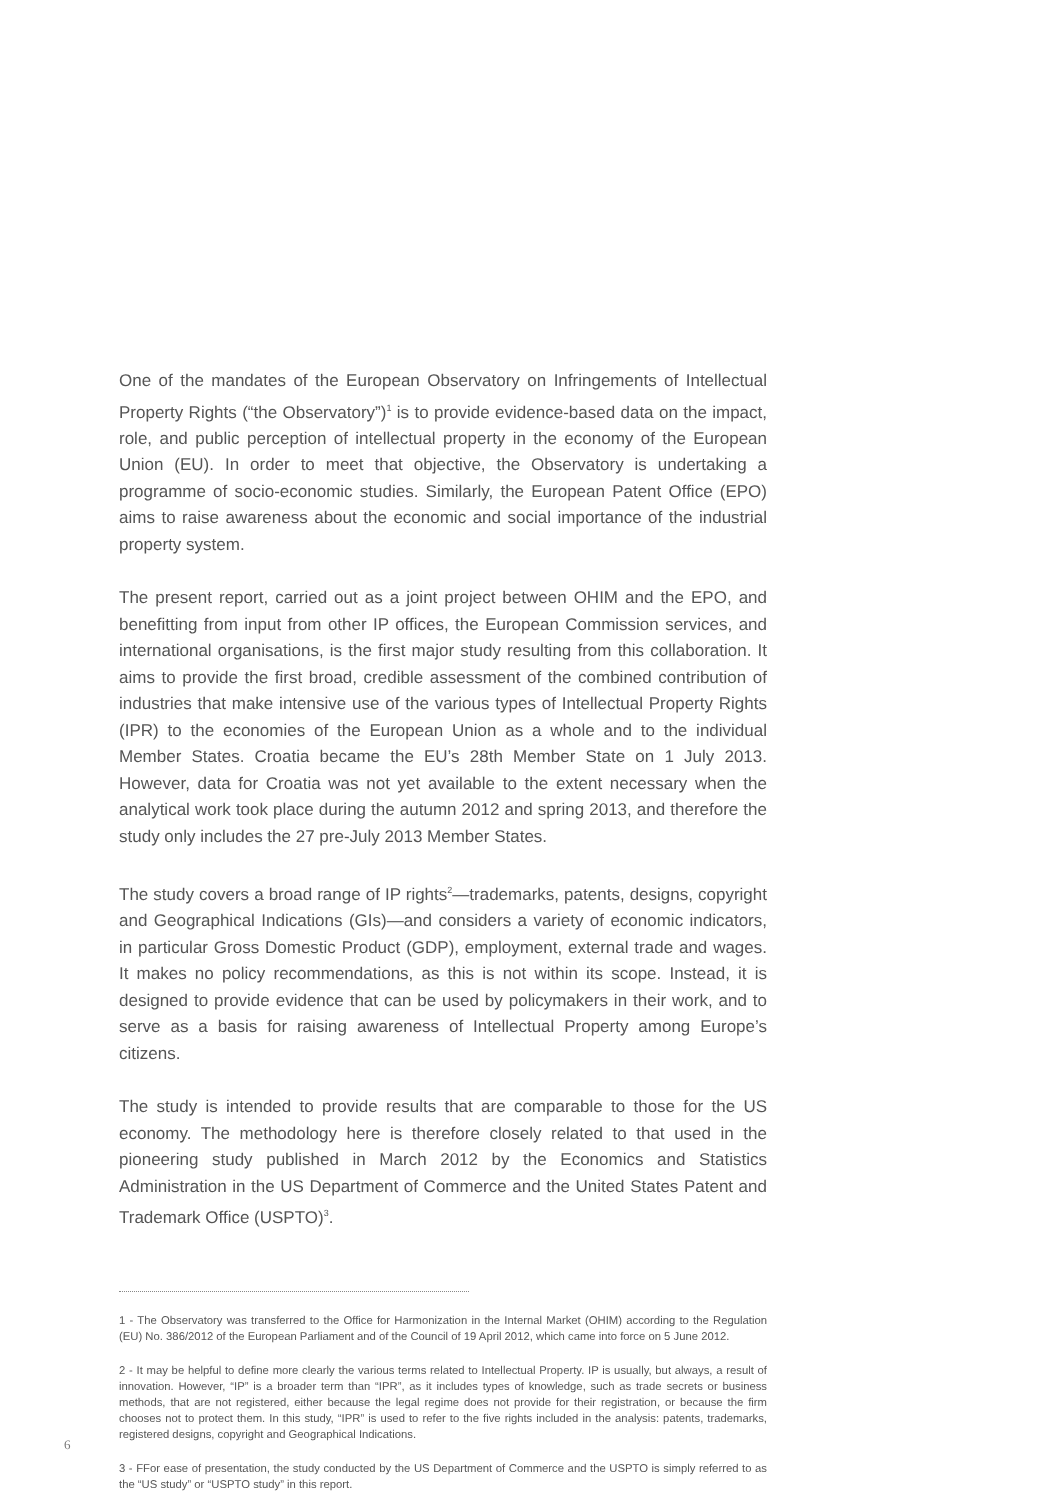One of the mandates of the European Observatory on Infringements of Intellectual Property Rights (“the Observatory”)<sup>1</sup> is to provide evidence-based data on the impact, role, and public perception of intellectual property in the economy of the European Union (EU). In order to meet that objective, the Observatory is undertaking a programme of socio-economic studies. Similarly, the European Patent Office (EPO) aims to raise awareness about the economic and social importance of the industrial property system.
The present report, carried out as a joint project between OHIM and the EPO, and benefitting from input from other IP offices, the European Commission services, and international organisations, is the first major study resulting from this collaboration. It aims to provide the first broad, credible assessment of the combined contribution of industries that make intensive use of the various types of Intellectual Property Rights (IPR) to the economies of the European Union as a whole and to the individual Member States. Croatia became the EU’s 28th Member State on 1 July 2013. However, data for Croatia was not yet available to the extent necessary when the analytical work took place during the autumn 2012 and spring 2013, and therefore the study only includes the 27 pre-July 2013 Member States.
The study covers a broad range of IP rights<sup>2</sup>—trademarks, patents, designs, copyright and Geographical Indications (GIs)—and considers a variety of economic indicators, in particular Gross Domestic Product (GDP), employment, external trade and wages. It makes no policy recommendations, as this is not within its scope. Instead, it is designed to provide evidence that can be used by policymakers in their work, and to serve as a basis for raising awareness of Intellectual Property among Europe’s citizens.
The study is intended to provide results that are comparable to those for the US economy. The methodology here is therefore closely related to that used in the pioneering study published in March 2012 by the Economics and Statistics Administration in the US Department of Commerce and the United States Patent and Trademark Office (USPTO)<sup>3</sup>.
1 - The Observatory was transferred to the Office for Harmonization in the Internal Market (OHIM) according to the Regulation (EU) No. 386/2012 of the European Parliament and of the Council of 19 April 2012, which came into force on 5 June 2012.
2 - It may be helpful to define more clearly the various terms related to Intellectual Property. IP is usually, but always, a result of innovation. However, “IP” is a broader term than “IPR”, as it includes types of knowledge, such as trade secrets or business methods, that are not registered, either because the legal regime does not provide for their registration, or because the firm chooses not to protect them. In this study, “IPR” is used to refer to the five rights included in the analysis: patents, trademarks, registered designs, copyright and Geographical Indications.
3 - FFor ease of presentation, the study conducted by the US Department of Commerce and the USPTO is simply referred to as the “US study” or “USPTO study” in this report.
6